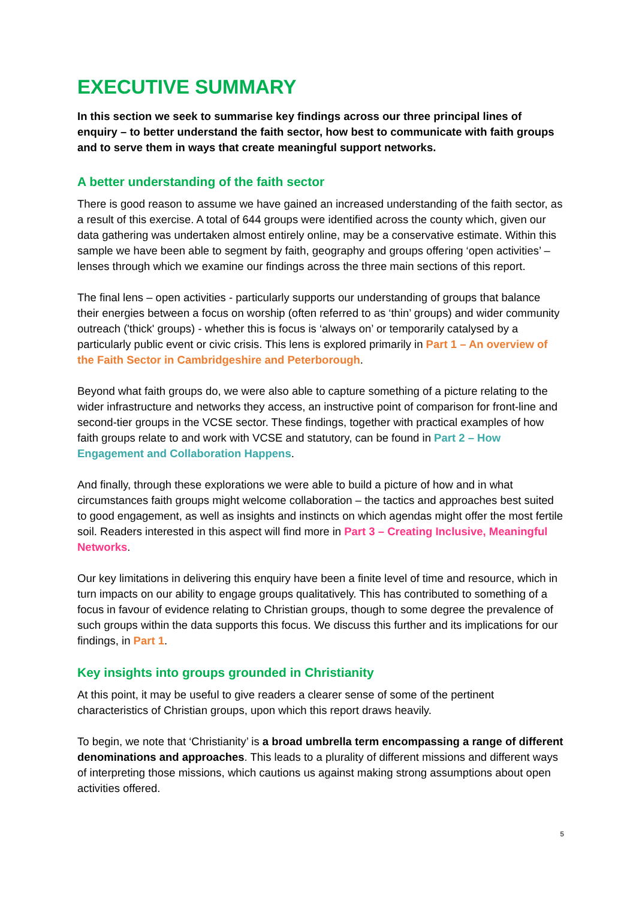EXECUTIVE SUMMARY
In this section we seek to summarise key findings across our three principal lines of enquiry – to better understand the faith sector, how best to communicate with faith groups and to serve them in ways that create meaningful support networks.
A better understanding of the faith sector
There is good reason to assume we have gained an increased understanding of the faith sector, as a result of this exercise. A total of 644 groups were identified across the county which, given our data gathering was undertaken almost entirely online, may be a conservative estimate. Within this sample we have been able to segment by faith, geography and groups offering ‘open activities’ – lenses through which we examine our findings across the three main sections of this report.
The final lens – open activities - particularly supports our understanding of groups that balance their energies between a focus on worship (often referred to as ‘thin’ groups) and wider community outreach ('thick' groups) - whether this is focus is ‘always on’ or temporarily catalysed by a particularly public event or civic crisis. This lens is explored primarily in Part 1 – An overview of the Faith Sector in Cambridgeshire and Peterborough.
Beyond what faith groups do, we were also able to capture something of a picture relating to the wider infrastructure and networks they access, an instructive point of comparison for front-line and second-tier groups in the VCSE sector. These findings, together with practical examples of how faith groups relate to and work with VCSE and statutory, can be found in Part 2 – How Engagement and Collaboration Happens.
And finally, through these explorations we were able to build a picture of how and in what circumstances faith groups might welcome collaboration – the tactics and approaches best suited to good engagement, as well as insights and instincts on which agendas might offer the most fertile soil. Readers interested in this aspect will find more in Part 3 – Creating Inclusive, Meaningful Networks.
Our key limitations in delivering this enquiry have been a finite level of time and resource, which in turn impacts on our ability to engage groups qualitatively. This has contributed to something of a focus in favour of evidence relating to Christian groups, though to some degree the prevalence of such groups within the data supports this focus. We discuss this further and its implications for our findings, in Part 1.
Key insights into groups grounded in Christianity
At this point, it may be useful to give readers a clearer sense of some of the pertinent characteristics of Christian groups, upon which this report draws heavily.
To begin, we note that ‘Christianity’ is a broad umbrella term encompassing a range of different denominations and approaches. This leads to a plurality of different missions and different ways of interpreting those missions, which cautions us against making strong assumptions about open activities offered.
5